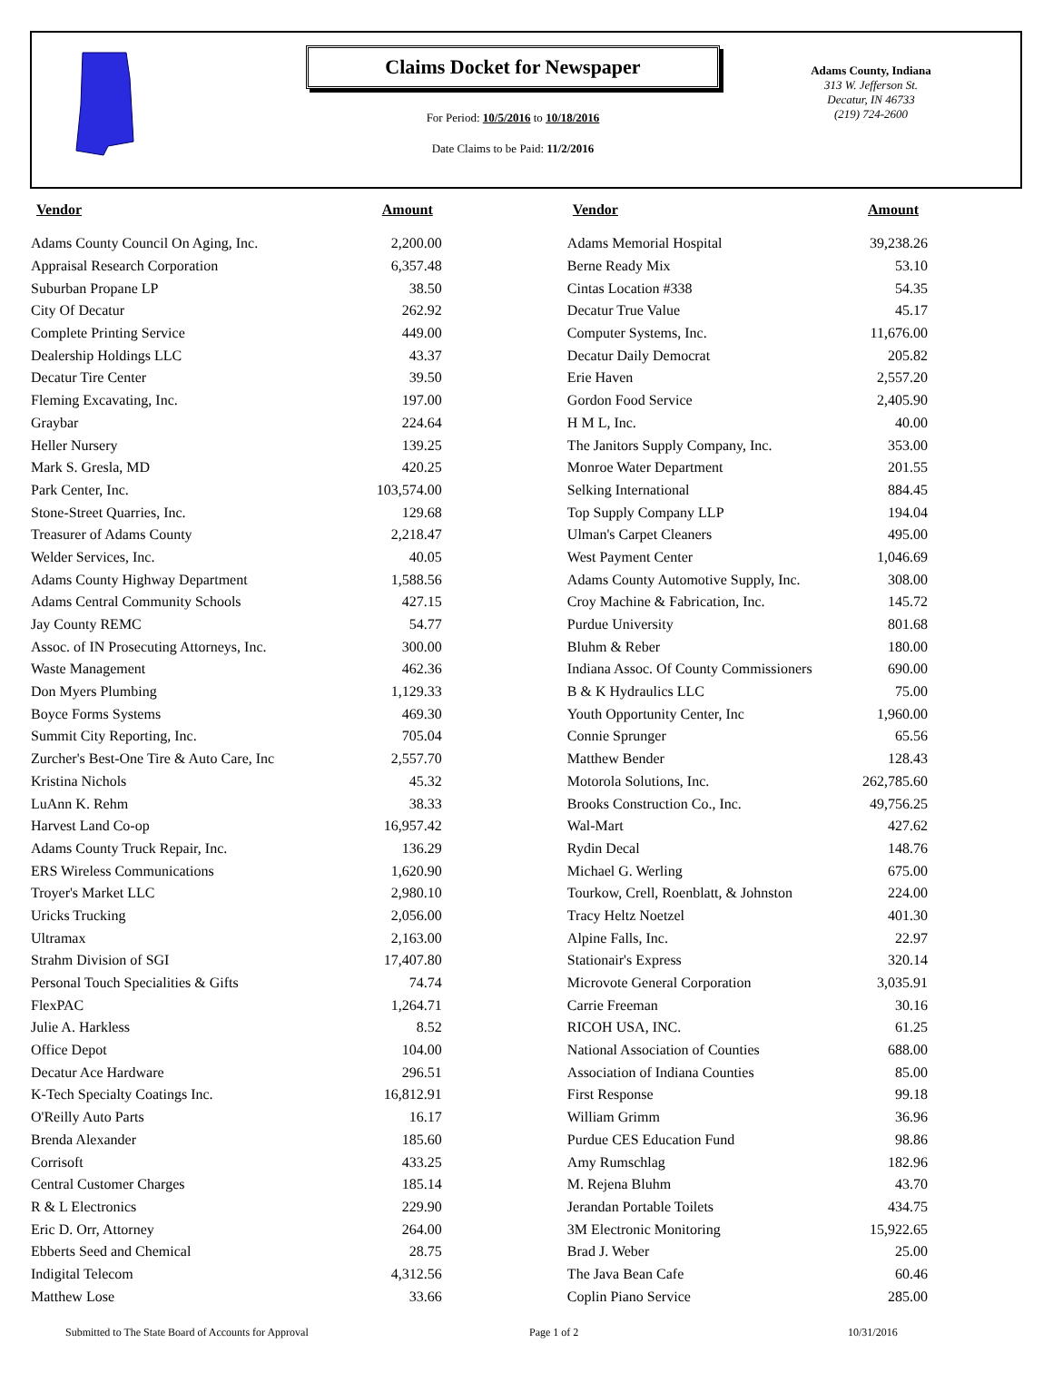Claims Docket for Newspaper
For Period: 10/5/2016 to 10/18/2016
Date Claims to be Paid: 11/2/2016
Adams County, Indiana
313 W. Jefferson St.
Decatur, IN 46733
(219) 724-2600
| Vendor | Amount | Vendor | Amount |
| --- | --- | --- | --- |
| Adams County Council On Aging, Inc. | 2,200.00 | Adams Memorial Hospital | 39,238.26 |
| Appraisal Research Corporation | 6,357.48 | Berne Ready Mix | 53.10 |
| Suburban Propane LP | 38.50 | Cintas Location #338 | 54.35 |
| City Of Decatur | 262.92 | Decatur True Value | 45.17 |
| Complete Printing Service | 449.00 | Computer Systems, Inc. | 11,676.00 |
| Dealership Holdings LLC | 43.37 | Decatur Daily Democrat | 205.82 |
| Decatur Tire Center | 39.50 | Erie Haven | 2,557.20 |
| Fleming Excavating, Inc. | 197.00 | Gordon Food Service | 2,405.90 |
| Graybar | 224.64 | H M L, Inc. | 40.00 |
| Heller Nursery | 139.25 | The Janitors Supply Company, Inc. | 353.00 |
| Mark S. Gresla, MD | 420.25 | Monroe Water Department | 201.55 |
| Park Center, Inc. | 103,574.00 | Selking International | 884.45 |
| Stone-Street Quarries, Inc. | 129.68 | Top Supply Company LLP | 194.04 |
| Treasurer of Adams County | 2,218.47 | Ulman's Carpet Cleaners | 495.00 |
| Welder Services, Inc. | 40.05 | West Payment Center | 1,046.69 |
| Adams County Highway Department | 1,588.56 | Adams County Automotive Supply, Inc. | 308.00 |
| Adams Central Community Schools | 427.15 | Croy Machine & Fabrication, Inc. | 145.72 |
| Jay County REMC | 54.77 | Purdue University | 801.68 |
| Assoc. of IN Prosecuting Attorneys, Inc. | 300.00 | Bluhm & Reber | 180.00 |
| Waste Management | 462.36 | Indiana Assoc. Of County Commissioners | 690.00 |
| Don Myers Plumbing | 1,129.33 | B & K Hydraulics LLC | 75.00 |
| Boyce Forms Systems | 469.30 | Youth Opportunity Center, Inc | 1,960.00 |
| Summit City Reporting, Inc. | 705.04 | Connie Sprunger | 65.56 |
| Zurcher's Best-One Tire & Auto Care, Inc | 2,557.70 | Matthew Bender | 128.43 |
| Kristina Nichols | 45.32 | Motorola Solutions, Inc. | 262,785.60 |
| LuAnn K. Rehm | 38.33 | Brooks Construction Co., Inc. | 49,756.25 |
| Harvest Land Co-op | 16,957.42 | Wal-Mart | 427.62 |
| Adams County Truck Repair, Inc. | 136.29 | Rydin Decal | 148.76 |
| ERS Wireless Communications | 1,620.90 | Michael G. Werling | 675.00 |
| Troyer's Market LLC | 2,980.10 | Tourkow, Crell, Roenblatt, & Johnston | 224.00 |
| Uricks Trucking | 2,056.00 | Tracy Heltz Noetzel | 401.30 |
| Ultramax | 2,163.00 | Alpine Falls, Inc. | 22.97 |
| Strahm Division of SGI | 17,407.80 | Stationair's Express | 320.14 |
| Personal Touch Specialities & Gifts | 74.74 | Microvote General Corporation | 3,035.91 |
| FlexPAC | 1,264.71 | Carrie Freeman | 30.16 |
| Julie A. Harkless | 8.52 | RICOH USA, INC. | 61.25 |
| Office Depot | 104.00 | National Association of Counties | 688.00 |
| Decatur Ace Hardware | 296.51 | Association of Indiana Counties | 85.00 |
| K-Tech Specialty Coatings Inc. | 16,812.91 | First Response | 99.18 |
| O'Reilly Auto Parts | 16.17 | William Grimm | 36.96 |
| Brenda Alexander | 185.60 | Purdue CES Education Fund | 98.86 |
| Corrisoft | 433.25 | Amy Rumschlag | 182.96 |
| Central Customer Charges | 185.14 | M. Rejena Bluhm | 43.70 |
| R & L Electronics | 229.90 | Jerandan Portable Toilets | 434.75 |
| Eric D. Orr, Attorney | 264.00 | 3M Electronic Monitoring | 15,922.65 |
| Ebberts Seed and Chemical | 28.75 | Brad J. Weber | 25.00 |
| Indigital Telecom | 4,312.56 | The Java Bean Cafe | 60.46 |
| Matthew Lose | 33.66 | Coplin Piano Service | 285.00 |
Submitted to The State Board of Accounts for Approval Page 1 of 2 10/31/2016